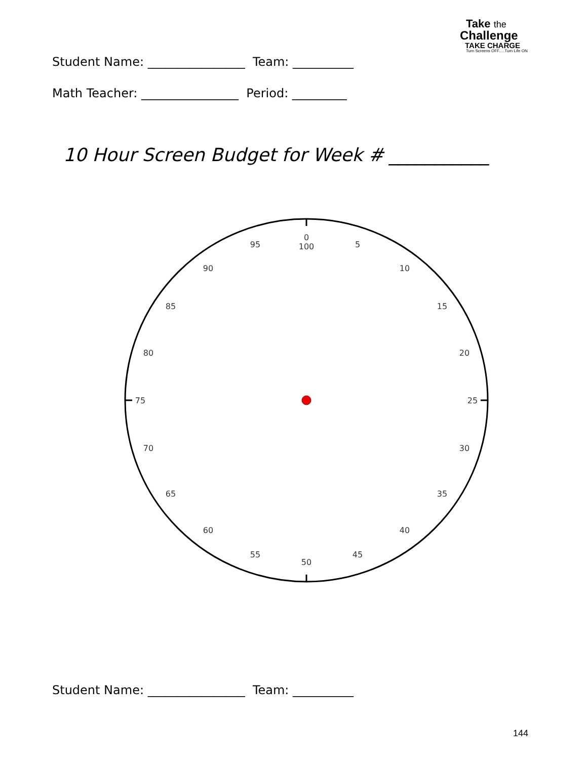Take the
Challenge
TAKE CHARGE
Turn Screens OFF.....Turn Life ON
Student Name: ________________ Team: __________
Math Teacher: ________________ Period: _________
10 Hour Screen Budget for Week # ___________
0
100
5
10
15
20
25
30
35
40
45
50
55
60
65
70
75
80
85
90
95
Student Name: ________________ Team: __________
144